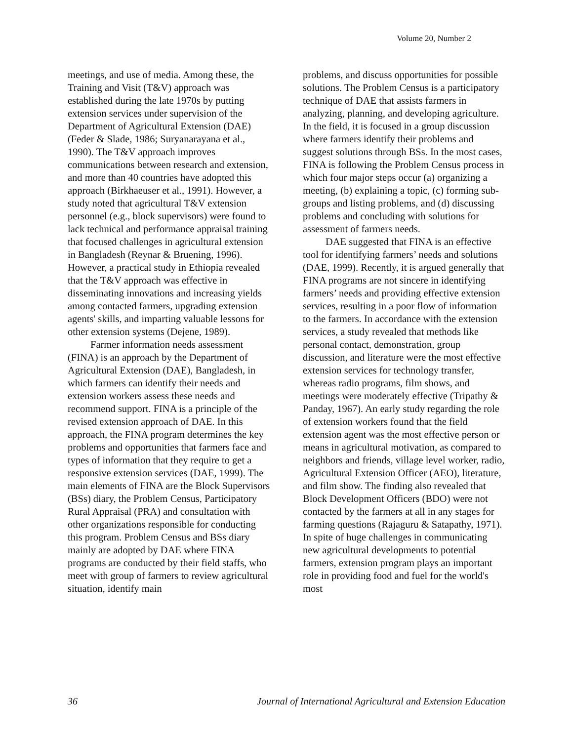Volume 20, Number 2
meetings, and use of media. Among these, the Training and Visit (T&V) approach was established during the late 1970s by putting extension services under supervision of the Department of Agricultural Extension (DAE) (Feder & Slade, 1986; Suryanarayana et al., 1990). The T&V approach improves communications between research and extension, and more than 40 countries have adopted this approach (Birkhaeuser et al., 1991). However, a study noted that agricultural T&V extension personnel (e.g., block supervisors) were found to lack technical and performance appraisal training that focused challenges in agricultural extension in Bangladesh (Reynar & Bruening, 1996). However, a practical study in Ethiopia revealed that the T&V approach was effective in disseminating innovations and increasing yields among contacted farmers, upgrading extension agents' skills, and imparting valuable lessons for other extension systems (Dejene, 1989).
Farmer information needs assessment (FINA) is an approach by the Department of Agricultural Extension (DAE), Bangladesh, in which farmers can identify their needs and extension workers assess these needs and recommend support. FINA is a principle of the revised extension approach of DAE. In this approach, the FINA program determines the key problems and opportunities that farmers face and types of information that they require to get a responsive extension services (DAE, 1999). The main elements of FINA are the Block Supervisors (BSs) diary, the Problem Census, Participatory Rural Appraisal (PRA) and consultation with other organizations responsible for conducting this program. Problem Census and BSs diary mainly are adopted by DAE where FINA programs are conducted by their field staffs, who meet with group of farmers to review agricultural situation, identify main
problems, and discuss opportunities for possible solutions. The Problem Census is a participatory technique of DAE that assists farmers in analyzing, planning, and developing agriculture. In the field, it is focused in a group discussion where farmers identify their problems and suggest solutions through BSs. In the most cases, FINA is following the Problem Census process in which four major steps occur (a) organizing a meeting, (b) explaining a topic, (c) forming sub-groups and listing problems, and (d) discussing problems and concluding with solutions for assessment of farmers needs.
DAE suggested that FINA is an effective tool for identifying farmers’ needs and solutions (DAE, 1999). Recently, it is argued generally that FINA programs are not sincere in identifying farmers’ needs and providing effective extension services, resulting in a poor flow of information to the farmers. In accordance with the extension services, a study revealed that methods like personal contact, demonstration, group discussion, and literature were the most effective extension services for technology transfer, whereas radio programs, film shows, and meetings were moderately effective (Tripathy & Panday, 1967). An early study regarding the role of extension workers found that the field extension agent was the most effective person or means in agricultural motivation, as compared to neighbors and friends, village level worker, radio, Agricultural Extension Officer (AEO), literature, and film show. The finding also revealed that Block Development Officers (BDO) were not contacted by the farmers at all in any stages for farming questions (Rajaguru & Satapathy, 1971). In spite of huge challenges in communicating new agricultural developments to potential farmers, extension program plays an important role in providing food and fuel for the world's most
36 Journal of International Agricultural and Extension Education